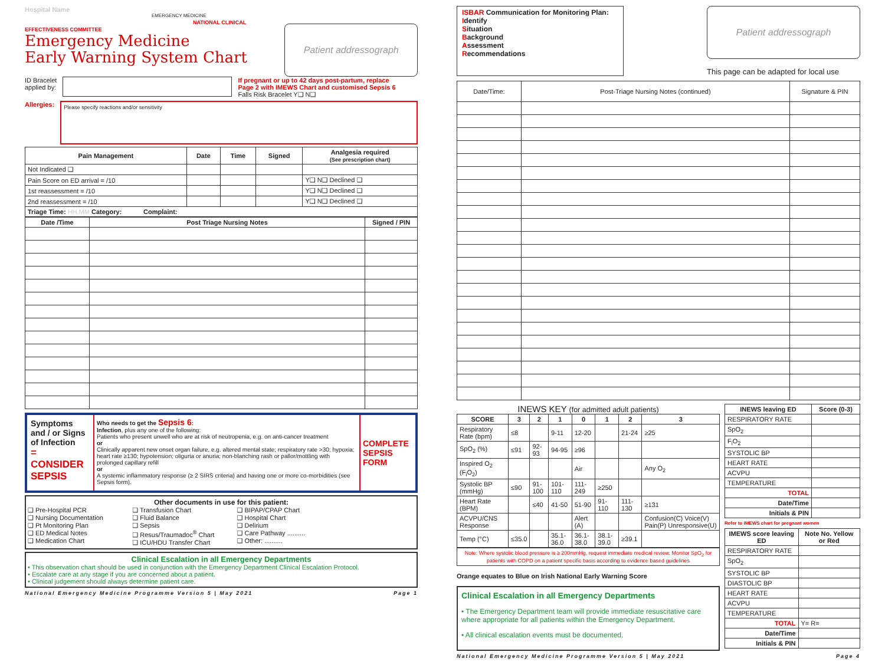Hospital Name
EMERGENCY MEDICINE
NATIONAL CLINICAL EFFECTIVENESS COMMITTEE
Emergency Medicine
Early Warning System Chart
Patient addressograph
ID Bracelet
applied by:
If pregnant or up to 42 days post-partum, replace
Page 2 with IMEWS Chart and customised Sepsis 6
Falls Risk Bracelet Y❑ N❑
Allergies:
Please specify reactions and/or sensitivity
| Pain Management | Date | Time | Signed | Analgesia required (See prescription chart) |
| --- | --- | --- | --- | --- |
| Not Indicated ❑ | | | | |
| Pain Score on ED arrival = /10 | | | | Y❑ N❑ Declined ❑ |
| 1st reassessment = /10 | | | | Y❑ N❑ Declined ❑ |
| 2nd reassessment = /10 | | | | Y❑ N❑ Declined ❑ |
| Triage Time: HH.MM Category: Complaint: | | | | |
| Date /Time | Post Triage Nursing Notes | Signed / PIN |
| --- | --- | --- |
Symptoms and / or Signs of Infection
=
CONSIDER SEPSIS
Who needs to get the Sepsis 6:
Infection, plus any one of the following:
Patients who present unwell who are at risk of neutropenia, e.g. on anti-cancer treatment
or
Clinically apparent new onset organ failure, e.g. altered mental state; respiratory rate >30; hypoxia; heart rate ≥130; hypotension; oliguria or anuria; non-blanching rash or pallor/mottling with prolonged capillary refill
or
A systemic inflammatory response (≥ 2 SIRS criteria) and having one or more co-morbidities (see Sepsis form).
COMPLETE SEPSIS FORM
Other documents in use for this patient:
❑ Pre-Hospital PCR
❑ Nursing Documentation
❑ Pt Monitoring Plan
❑ ED Medical Notes
❑ Medication Chart
❑ Transfusion Chart
❑ Fluid Balance
❑ Sepsis
❑ Resus/Traumadoc<sup>®</sup> Chart
❑ ICU/HDU Transfer Chart
❑ BIPAP/CPAP Chart
❑ Hospital Chart
❑ Delirium
❑ Care Pathway ..........
❑ Other: ..........
Clinical Escalation in all Emergency Departments
• This observation chart should be used in conjunction with the Emergency Department Clinical Escalation Protocol.
• Escalate care at any stage if you are concerned about a patient.
• Clinical judgement should always determine patient care.
National Emergency Medicine Programme Version 5 | May 2021 Page 1
ISBAR Communication for Monitoring Plan:
Identify
Situation
Background
Assessment
Recommendations
Patient addressograph
This page can be adapted for local use
| Date/Time: | Post-Triage Nursing Notes (continued) | Signature & PIN |
INEWS KEY (for admitted adult patients)
| SCORE | 3 | 2 | 1 | 0 | 1 | 2 | 3 |
| --- | --- | --- | --- | --- | --- | --- | --- |
| Respiratory Rate (bpm) | ≤8 | | 9-11 | 12-20 | | 21-24 | ≥25 |
| SpO<sub>2</sub> (%) | ≤91 | 92-93 | 94-95 | ≥96 | | | |
| Inspired O<sub>2</sub> (F<sub>i</sub>O<sub>2</sub>) | | | | Air | | | Any O<sub>2</sub> |
| Systolic BP (mmHg) | ≤90 | 91-100 | 101-110 | 111-249 | ≥250 | | |
| Heart Rate (BPM) | | ≤40 | 41-50 | 51-90 | 91-110 | 111-130 | ≥131 |
| ACVPU/CNS Response | | | | Alert (A) | | | Confusion(C) Voice(V) Pain(P) Unresponsive(U) |
| Temp (°C) | ≤35.0 | | 35.1-36.0 | 36.1-38.0 | 38.1-39.0 | ≥39.1 | |
Note: Where systolic blood pressure is ≥ 200mmHg, request immediate medical review. Monitor SpO<sub>2</sub> for patients with COPD on a patient specific basis according to evidence based guidelines
Orange equates to Blue on Irish National Early Warning Score
Clinical Escalation in all Emergency Departments
• The Emergency Department team will provide immediate resuscitative care where appropriate for all patients within the Emergency Department.
• All clinical escalation events must be documented.
| INEWS leaving ED | Score (0-3) |
| --- | --- |
| RESPIRATORY RATE | |
| SpO<sub>2</sub> | |
| F<sub>i</sub>O<sub>2</sub> | |
| SYSTOLIC BP | |
| HEART RATE | |
| ACVPU | |
| TEMPERATURE | |
| TOTAL | |
| Date/Time | |
| Initials & PIN | |
Refer to IMEWS chart for pregnant women
| IMEWS score leaving ED | Note No. Yellow or Red |
| --- | --- |
| RESPIRATORY RATE | |
| SpO<sub>2</sub> | |
| SYSTOLIC BP | |
| DIASTOLIC BP | |
| HEART RATE | |
| ACVPU | |
| TEMPERATURE | |
| TOTAL | Y= R= |
| Date/Time | |
| Initials & PIN | |
National Emergency Medicine Programme Version 5 | May 2021 Page 4